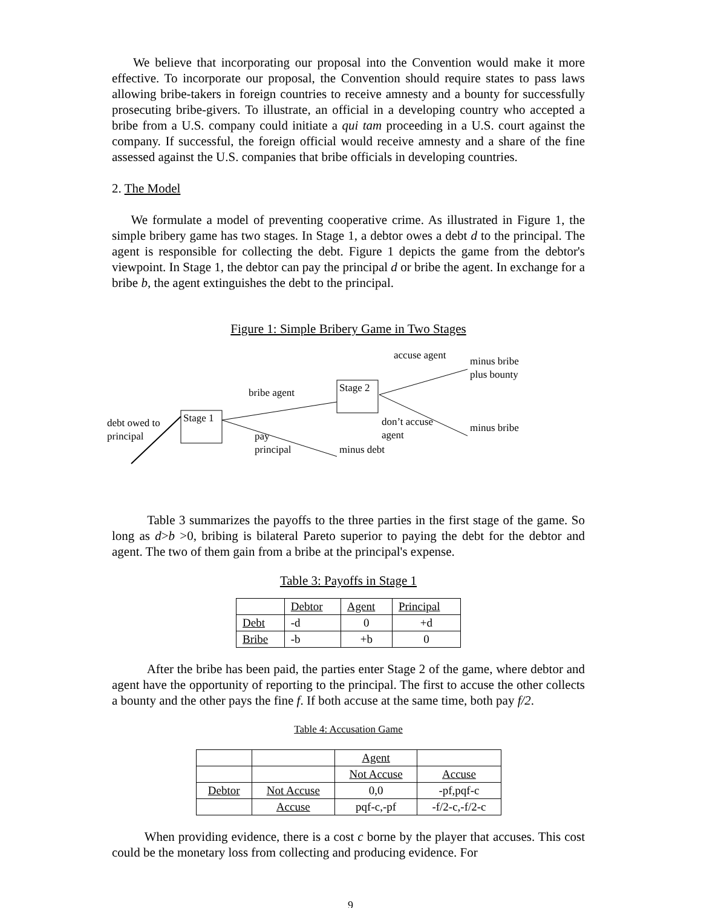We believe that incorporating our proposal into the Convention would make it more effective. To incorporate our proposal, the Convention should require states to pass laws allowing bribe-takers in foreign countries to receive amnesty and a bounty for successfully prosecuting bribe-givers. To illustrate, an official in a developing country who accepted a bribe from a U.S. company could initiate a qui tam proceeding in a U.S. court against the company. If successful, the foreign official would receive amnesty and a share of the fine assessed against the U.S. companies that bribe officials in developing countries.
2. The Model
We formulate a model of preventing cooperative crime. As illustrated in Figure 1, the simple bribery game has two stages. In Stage 1, a debtor owes a debt d to the principal. The agent is responsible for collecting the debt. Figure 1 depicts the game from the debtor's viewpoint. In Stage 1, the debtor can pay the principal d or bribe the agent. In exchange for a bribe b, the agent extinguishes the debt to the principal.
Figure 1: Simple Bribery Game in Two Stages
Stage 1
Stage 2
debt owed to
principal
bribe agent
pay
principal
minus debt
accuse agent
minus bribe
plus bounty
don’t accuse
agent
minus bribe
Table 3 summarizes the payoffs to the three parties in the first stage of the game. So long as d>b >0, bribing is bilateral Pareto superior to paying the debt for the debtor and agent. The two of them gain from a bribe at the principal's expense.
Table 3: Payoffs in Stage 1
| | Debtor | Agent | Principal |
| Debt | -d | 0 | +d |
| Bribe | -b | +b | 0 |
After the bribe has been paid, the parties enter Stage 2 of the game, where debtor and agent have the opportunity of reporting to the principal. The first to accuse the other collects a bounty and the other pays the fine f. If both accuse at the same time, both pay f/2.
Table 4: Accusation Game
| | | Agent | |
| | | Not Accuse | Accuse |
| Debtor | Not Accuse | 0,0 | -pf,pqf-c |
| | Accuse | pqf-c,-pf | -f/2-c,-f/2-c |
When providing evidence, there is a cost c borne by the player that accuses. This cost could be the monetary loss from collecting and producing evidence. For
9